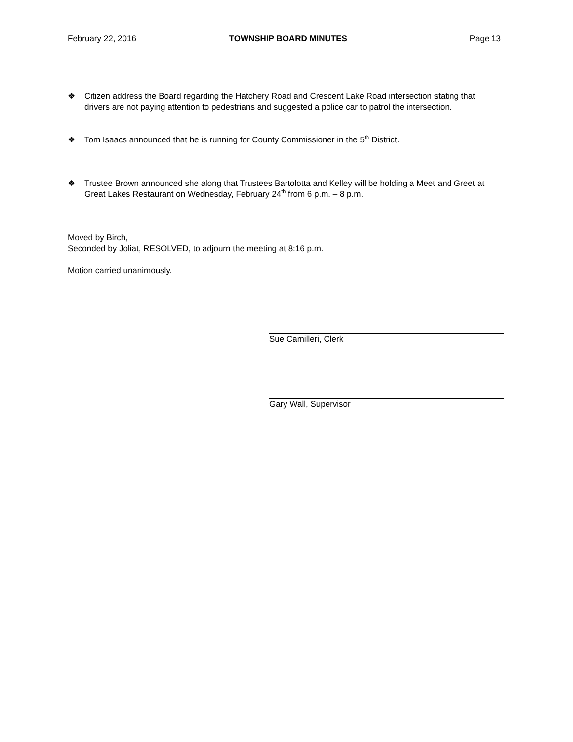February 22, 2016 TOWNSHIP BOARD MINUTES Page 13
❖ Citizen address the Board regarding the Hatchery Road and Crescent Lake Road intersection stating that drivers are not paying attention to pedestrians and suggested a police car to patrol the intersection.
❖ Tom Isaacs announced that he is running for County Commissioner in the 5<sup>th</sup> District.
❖ Trustee Brown announced she along that Trustees Bartolotta and Kelley will be holding a Meet and Greet at Great Lakes Restaurant on Wednesday, February 24<sup>th</sup> from 6 p.m. – 8 p.m.
Moved by Birch,
Seconded by Joliat, RESOLVED, to adjourn the meeting at 8:16 p.m.
Motion carried unanimously.
Sue Camilleri, Clerk
Gary Wall, Supervisor